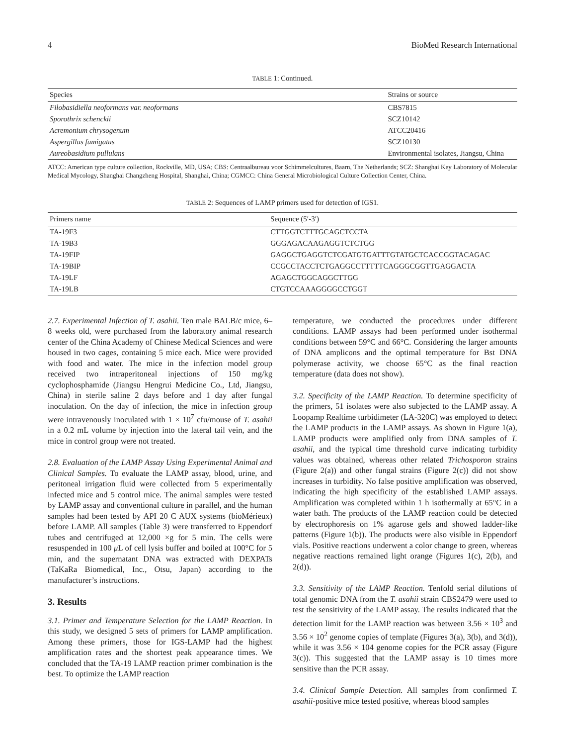4 BioMed Research International
TABLE 1: Continued.
| Species | Strains or source |
| --- | --- |
| Filobasidiella neoformans var. neoformans | CBS7815 |
| Sporothrix schenckii | SCZ10142 |
| Acremonium chrysogenum | ATCC20416 |
| Aspergillus fumigatus | SCZ10130 |
| Aureobasidium pullulans | Environmental isolates, Jiangsu, China |
ATCC: American type culture collection, Rockville, MD, USA; CBS: Centraalbureau voor Schimmelcultures, Baarn, The Netherlands; SCZ: Shanghai Key Laboratory of Molecular Medical Mycology, Shanghai Changzheng Hospital, Shanghai, China; CGMCC: China General Microbiological Culture Collection Center, China.
TABLE 2: Sequences of LAMP primers used for detection of IGS1.
| Primers name | Sequence (5′-3′) |
| --- | --- |
| TA-19F3 | CTTGGTCTTTGCAGCTCCTA |
| TA-19B3 | GGGAGACAAGAGGTCTCTGG |
| TA-19FIP | GAGGCTGAGGTCTCGATGTGATTTGTATGCTCACCGGTACAGAC |
| TA-19BIP | CCGCCTACCTCTGAGGCCTTTTTCAGGGCGGTTGAGGACTA |
| TA-19LF | AGAGCTGGCAGGCTTGG |
| TA-19LB | CTGTCCAAAGGGGCCTGGT |
2.7. Experimental Infection of T. asahii. Ten male BALB/c mice, 6–8 weeks old, were purchased from the laboratory animal research center of the China Academy of Chinese Medical Sciences and were housed in two cages, containing 5 mice each. Mice were provided with food and water. The mice in the infection model group received two intraperitoneal injections of 150 mg/kg cyclophosphamide (Jiangsu Hengrui Medicine Co., Ltd, Jiangsu, China) in sterile saline 2 days before and 1 day after fungal inoculation. On the day of infection, the mice in infection group were intravenously inoculated with 1 × 10<sup>7</sup> cfu/mouse of T. asahii in a 0.2 mL volume by injection into the lateral tail vein, and the mice in control group were not treated.
2.8. Evaluation of the LAMP Assay Using Experimental Animal and Clinical Samples. To evaluate the LAMP assay, blood, urine, and peritoneal irrigation fluid were collected from 5 experimentally infected mice and 5 control mice. The animal samples were tested by LAMP assay and conventional culture in parallel, and the human samples had been tested by API 20 C AUX systems (bioMérieux) before LAMP. All samples (Table 3) were transferred to Eppendorf tubes and centrifuged at 12,000 ×g for 5 min. The cells were resuspended in 100 μ L of cell lysis buffer and boiled at 100°C for 5 min, and the supernatant DNA was extracted with DEXPATs (TaKaRa Biomedical, Inc., Otsu, Japan) according to the manufacturer’s instructions.
3. Results
3.1. Primer and Temperature Selection for the LAMP Reaction. In this study, we designed 5 sets of primers for LAMP amplification. Among these primers, those for IGS-LAMP had the highest amplification rates and the shortest peak appearance times. We concluded that the TA-19 LAMP reaction primer combination is the best. To optimize the LAMP reaction
temperature, we conducted the procedures under different conditions. LAMP assays had been performed under isothermal conditions between 59°C and 66°C. Considering the larger amounts of DNA amplicons and the optimal temperature for Bst DNA polymerase activity, we choose 65°C as the final reaction temperature (data does not show).
3.2. Specificity of the LAMP Reaction. To determine specificity of the primers, 51 isolates were also subjected to the LAMP assay. A Loopamp Realtime turbidimeter (LA-320C) was employed to detect the LAMP products in the LAMP assays. As shown in Figure 1(a), LAMP products were amplified only from DNA samples of T. asahii, and the typical time threshold curve indicating turbidity values was obtained, whereas other related Trichosporon strains (Figure 2(a)) and other fungal strains (Figure 2(c)) did not show increases in turbidity. No false positive amplification was observed, indicating the high specificity of the established LAMP assays. Amplification was completed within 1 h isothermally at 65°C in a water bath. The products of the LAMP reaction could be detected by electrophoresis on 1% agarose gels and showed ladder-like patterns (Figure 1(b)). The products were also visible in Eppendorf vials. Positive reactions underwent a color change to green, whereas negative reactions remained light orange (Figures 1(c), 2(b), and 2(d)).
3.3. Sensitivity of the LAMP Reaction. Tenfold serial dilutions of total genomic DNA from the T. asahii strain CBS2479 were used to test the sensitivity of the LAMP assay. The results indicated that the detection limit for the LAMP reaction was between 3.56 × 10<sup>3</sup> and 3.56 × 10<sup>2</sup> genome copies of template (Figures 3(a), 3(b), and 3(d)), while it was 3.56 × 104 genome copies for the PCR assay (Figure 3(c)). This suggested that the LAMP assay is 10 times more sensitive than the PCR assay.
3.4. Clinical Sample Detection. All samples from confirmed T. asahii-positive mice tested positive, whereas blood samples